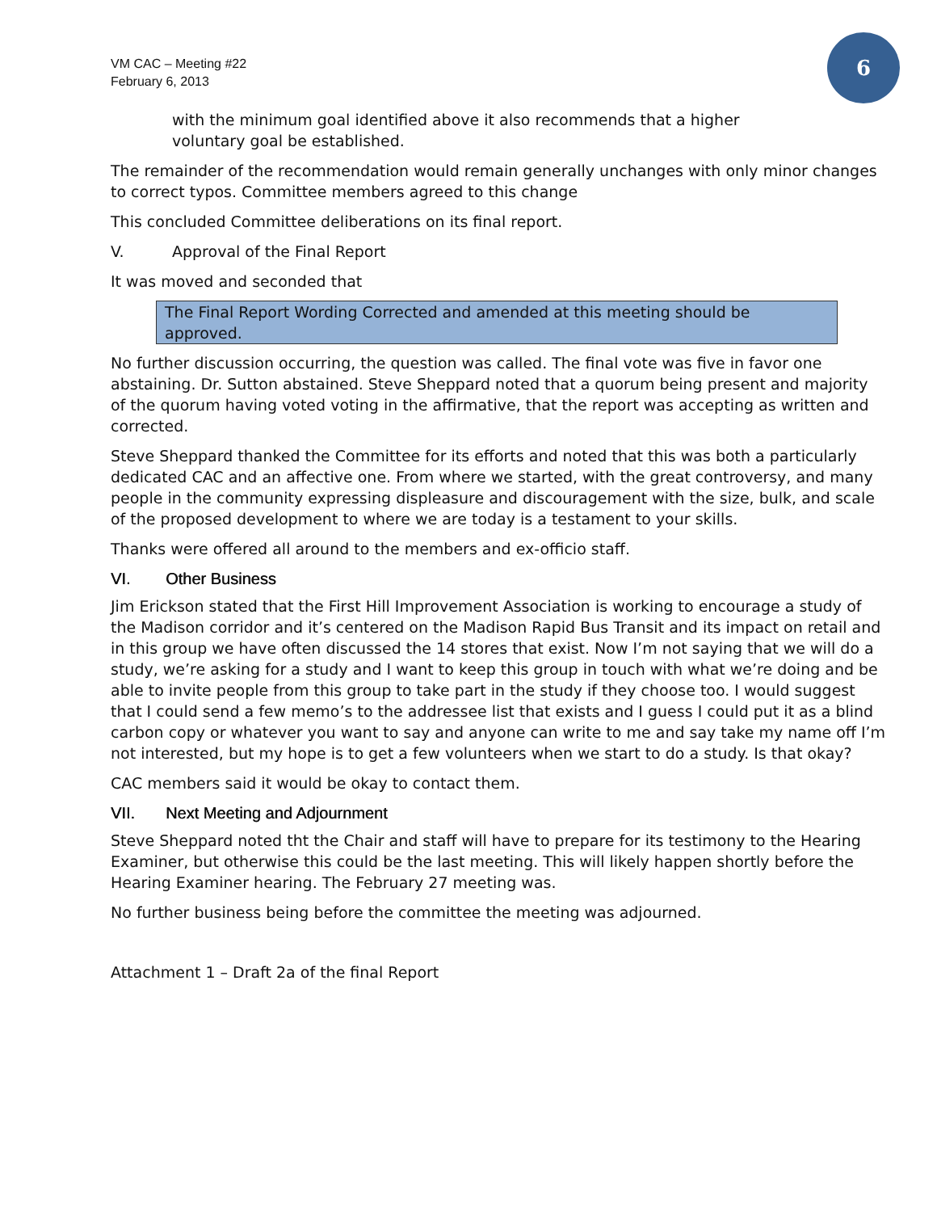VM CAC – Meeting #22
February 6, 2013
6
with the minimum goal identified above it also recommends that a higher voluntary goal be established.
The remainder of the recommendation would remain generally unchanges with only minor changes to correct typos. Committee members agreed to this change
This concluded Committee deliberations on its final report.
V. Approval of the Final Report
It was moved and seconded that
The Final Report Wording Corrected and amended at this meeting should be approved.
No further discussion occurring, the question was called. The final vote was five in favor one abstaining. Dr. Sutton abstained. Steve Sheppard noted that a quorum being present and majority of the quorum having voted voting in the affirmative, that the report was accepting as written and corrected.
Steve Sheppard thanked the Committee for its efforts and noted that this was both a particularly dedicated CAC and an affective one. From where we started, with the great controversy, and many people in the community expressing displeasure and discouragement with the size, bulk, and scale of the proposed development to where we are today is a testament to your skills.
Thanks were offered all around to the members and ex-officio staff.
VI. Other Business
Jim Erickson stated that the First Hill Improvement Association is working to encourage a study of the Madison corridor and it’s centered on the Madison Rapid Bus Transit and its impact on retail and in this group we have often discussed the 14 stores that exist. Now I’m not saying that we will do a study, we’re asking for a study and I want to keep this group in touch with what we’re doing and be able to invite people from this group to take part in the study if they choose too. I would suggest that I could send a few memo’s to the addressee list that exists and I guess I could put it as a blind carbon copy or whatever you want to say and anyone can write to me and say take my name off I’m not interested, but my hope is to get a few volunteers when we start to do a study. Is that okay?
CAC members said it would be okay to contact them.
VII. Next Meeting and Adjournment
Steve Sheppard noted tht the Chair and staff will have to prepare for its testimony to the Hearing Examiner, but otherwise this could be the last meeting. This will likely happen shortly before the Hearing Examiner hearing. The February 27 meeting was.
No further business being before the committee the meeting was adjourned.
Attachment 1 – Draft 2a of the final Report